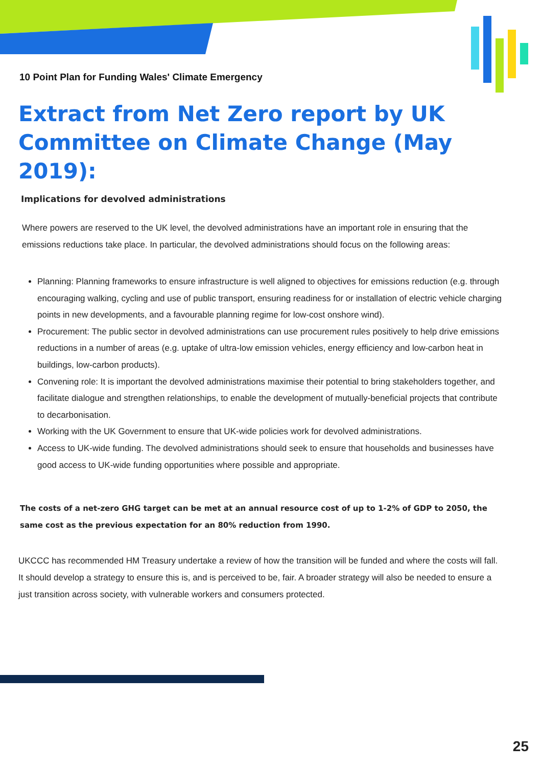10 Point Plan for Funding Wales' Climate Emergency
Extract from Net Zero report by UK Committee on Climate Change (May 2019):
Implications for devolved administrations
Where powers are reserved to the UK level, the devolved administrations have an important role in ensuring that the emissions reductions take place. In particular, the devolved administrations should focus on the following areas:
Planning: Planning frameworks to ensure infrastructure is well aligned to objectives for emissions reduction (e.g. through encouraging walking, cycling and use of public transport, ensuring readiness for or installation of electric vehicle charging points in new developments, and a favourable planning regime for low-cost onshore wind).
Procurement: The public sector in devolved administrations can use procurement rules positively to help drive emissions reductions in a number of areas (e.g. uptake of ultra-low emission vehicles, energy efficiency and low-carbon heat in buildings, low-carbon products).
Convening role: It is important the devolved administrations maximise their potential to bring stakeholders together, and facilitate dialogue and strengthen relationships, to enable the development of mutually-beneficial projects that contribute to decarbonisation.
Working with the UK Government to ensure that UK-wide policies work for devolved administrations.
Access to UK-wide funding. The devolved administrations should seek to ensure that households and businesses have good access to UK-wide funding opportunities where possible and appropriate.
The costs of a net-zero GHG target can be met at an annual resource cost of up to 1-2% of GDP to 2050, the same cost as the previous expectation for an 80% reduction from 1990.
UKCCC has recommended HM Treasury undertake a review of how the transition will be funded and where the costs will fall. It should develop a strategy to ensure this is, and is perceived to be, fair. A broader strategy will also be needed to ensure a just transition across society, with vulnerable workers and consumers protected.
25